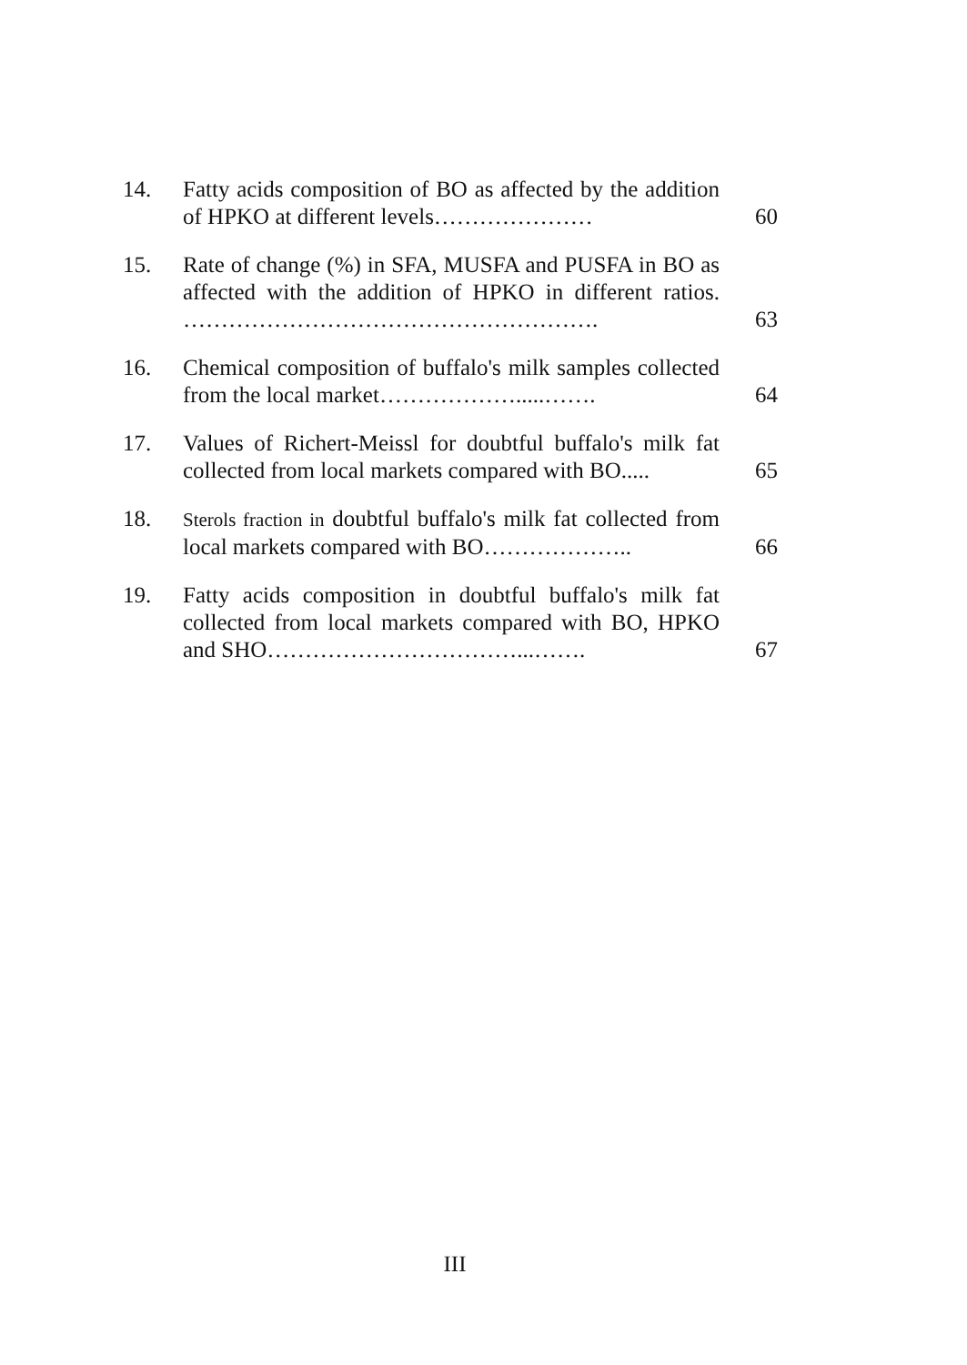| 14. | Fatty acids composition of BO as affected by the addition of HPKO at different levels………………… | 60 |
| 15. | Rate of change (%) in SFA, MUSFA and PUSFA in BO as affected with the addition of HPKO in different ratios. ………………………………………………. | 63 |
| 16. | Chemical composition of buffalo's milk samples collected from the local market……………….....……. | 64 |
| 17. | Values of Richert-Meissl for doubtful buffalo's milk fat collected from local markets compared with BO..... | 65 |
| 18. | Sterols fraction in doubtful buffalo's milk fat collected from local markets compared with BO……………….. | 66 |
| 19. | Fatty acids composition in doubtful buffalo's milk fat collected from local markets compared with BO, HPKO and SHO……………………………...……. | 67 |
III